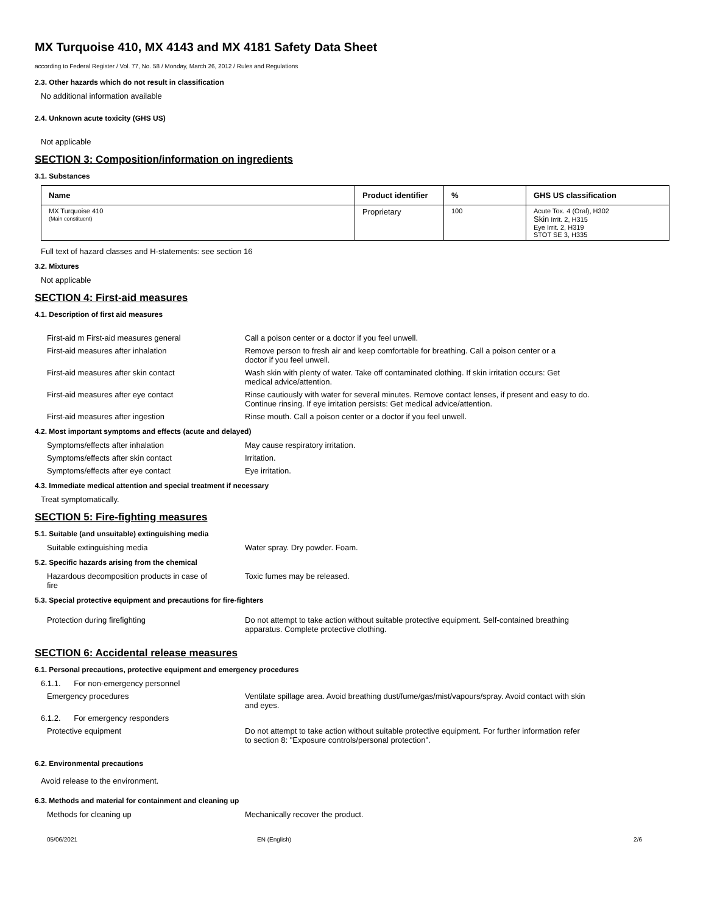MX Turquoise 410, MX 4143 and MX 4181 Safety Data Sheet
according to Federal Register / Vol. 77, No. 58 / Monday, March 26, 2012 / Rules and Regulations
2.3. Other hazards which do not result in classification
No additional information available
2.4. Unknown acute toxicity (GHS US)
Not applicable
SECTION 3: Composition/information on ingredients
3.1. Substances
| Name | Product identifier | % | GHS US classification |
| --- | --- | --- | --- |
| MX Turquoise 410 (Main constituent) | Proprietary | 100 | Acute Tox. 4 (Oral), H302 Skin Irrit. 2, H315 Eye Irrit. 2, H319 STOT SE 3, H335 |
Full text of hazard classes and H-statements: see section 16
3.2. Mixtures
Not applicable
SECTION 4: First-aid measures
4.1. Description of first aid measures
First-aid m First-aid measures general Call a poison center or a doctor if you feel unwell.
First-aid measures after inhalation Remove person to fresh air and keep comfortable for breathing. Call a poison center or a
doctor if you feel unwell.
First-aid measures after skin contact Wash skin with plenty of water. Take off contaminated clothing. If skin irritation occurs: Get
medical advice/attention.
First-aid measures after eye contact Rinse cautiously with water for several minutes. Remove contact lenses, if present and easy to do.
Continue rinsing. If eye irritation persists: Get medical advice/attention.
First-aid measures after ingestion Rinse mouth. Call a poison center or a doctor if you feel unwell.
4.2. Most important symptoms and effects (acute and delayed)
Symptoms/effects after inhalation May cause respiratory irritation.
Symptoms/effects after skin contact Irritation.
Symptoms/effects after eye contact Eye irritation.
4.3. Immediate medical attention and special treatment if necessary
Treat symptomatically.
SECTION 5: Fire-fighting measures
5.1. Suitable (and unsuitable) extinguishing media
Suitable extinguishing media Water spray. Dry powder. Foam.
5.2. Specific hazards arising from the chemical
Hazardous decomposition products in case of
fire
Toxic fumes may be released.
5.3. Special protective equipment and precautions for fire-fighters
Protection during firefighting Do not attempt to take action without suitable protective equipment. Self-contained breathing
apparatus. Complete protective clothing.
SECTION 6: Accidental release measures
6.1. Personal precautions, protective equipment and emergency procedures
6.1.1. For non-emergency personnel
Emergency procedures Ventilate spillage area. Avoid breathing dust/fume/gas/mist/vapours/spray. Avoid contact with skin
and eyes.
6.1.2. For emergency responders
Protective equipment Do not attempt to take action without suitable protective equipment. For further information refer
to section 8: "Exposure controls/personal protection".
6.2. Environmental precautions
Avoid release to the environment.
6.3. Methods and material for containment and cleaning up
Methods for cleaning up Mechanically recover the product.
05/06/2021 EN (English) 2/6